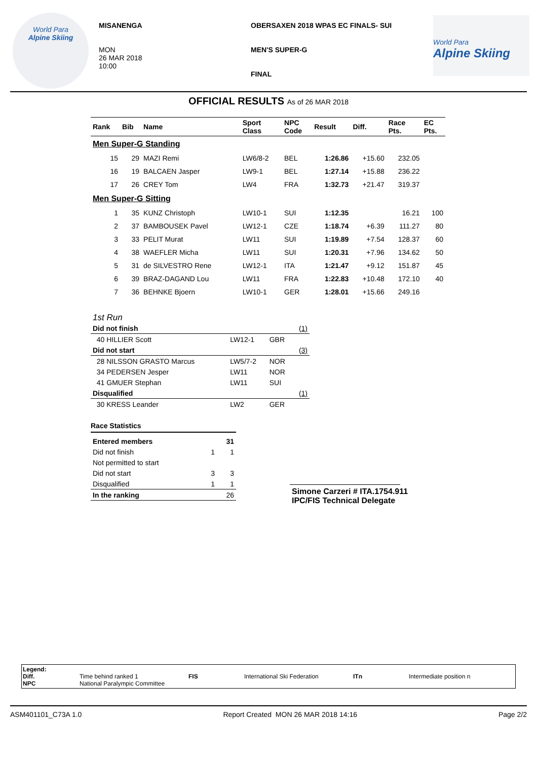World Para
Alpine Skiing
MISANENGA
MON
26 MAR 2018
10:00
OBERSAXEN 2018 WPAS EC FINALS- SUI
MEN'S SUPER-G
FINAL
World Para
Alpine Skiing
OFFICIAL RESULTS As of 26 MAR 2018
| Rank | Bib | Name | Sport Class | NPC Code | Result | Diff. | Race Pts. | EC Pts. |
| --- | --- | --- | --- | --- | --- | --- | --- | --- |
| Men Super-G Standing | | | | | | | | |
| 15 | 29 | MAZI Remi | LW6/8-2 | BEL | 1:26.86 | +15.60 | 232.05 | |
| 16 | 19 | BALCAEN Jasper | LW9-1 | BEL | 1:27.14 | +15.88 | 236.22 | |
| 17 | 26 | CREY Tom | LW4 | FRA | 1:32.73 | +21.47 | 319.37 | |
| Men Super-G Sitting | | | | | | | | |
| 1 | 35 | KUNZ Christoph | LW10-1 | SUI | 1:12.35 | | 16.21 | 100 |
| 2 | 37 | BAMBOUSEK Pavel | LW12-1 | CZE | 1:18.74 | +6.39 | 111.27 | 80 |
| 3 | 33 | PELIT Murat | LW11 | SUI | 1:19.89 | +7.54 | 128.37 | 60 |
| 4 | 38 | WAEFLER Micha | LW11 | SUI | 1:20.31 | +7.96 | 134.62 | 50 |
| 5 | 31 | de SILVESTRO Rene | LW12-1 | ITA | 1:21.47 | +9.12 | 151.87 | 45 |
| 6 | 39 | BRAZ-DAGAND Lou | LW11 | FRA | 1:22.83 | +10.48 | 172.10 | 40 |
| 7 | 36 | BEHNKE Bjoern | LW10-1 | GER | 1:28.01 | +15.66 | 249.16 | |
1st Run
| Did not finish | | | (1) |
| 40 HILLIER Scott | LW12-1 | GBR | |
| Did not start | | | (3) |
| 28 NILSSON GRASTO Marcus | LW5/7-2 | NOR | |
| 34 PEDERSEN Jesper | LW11 | NOR | |
| 41 GMUER Stephan | LW11 | SUI | |
| Disqualified | | | (1) |
| 30 KRESS Leander | LW2 | GER | |
Race Statistics
| Entered members | | 31 |
| Did not finish | 1 | 1 |
| Not permitted to start | | |
| Did not start | 3 | 3 |
| Disqualified | 1 | 1 |
| In the ranking | | 26 |
Simone Carzeri # ITA.1754.911
IPC/FIS Technical Delegate
Legend:
Diff.
NPC
Time behind ranked 1
National Paralympic Committee
FIS International Ski Federation ITn Intermediate position n
ASM401101_C73A 1.0 Report Created MON 26 MAR 2018 14:16 Page 2/2